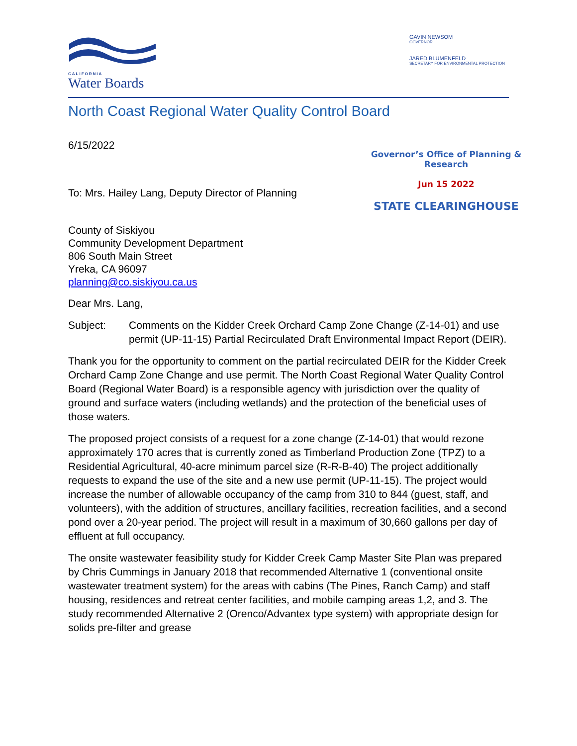CALIFORNIA
Water Boards
GAVIN NEWSOM
GOVERNOR
JARED BLUMENFELD
SECRETARY FOR ENVIRONMENTAL PROTECTION
North Coast Regional Water Quality Control Board
6/15/2022
Governor’s Office of Planning & Research
Jun 15 2022
STATE CLEARINGHOUSE
To: Mrs. Hailey Lang, Deputy Director of Planning
County of Siskiyou
Community Development Department
806 South Main Street
Yreka, CA 96097
planning@co.siskiyou.ca.us
Dear Mrs. Lang,
Subject: Comments on the Kidder Creek Orchard Camp Zone Change (Z-14-01) and use permit (UP-11-15) Partial Recirculated Draft Environmental Impact Report (DEIR).
Thank you for the opportunity to comment on the partial recirculated DEIR for the Kidder Creek Orchard Camp Zone Change and use permit. The North Coast Regional Water Quality Control Board (Regional Water Board) is a responsible agency with jurisdiction over the quality of ground and surface waters (including wetlands) and the protection of the beneficial uses of those waters.
The proposed project consists of a request for a zone change (Z-14-01) that would rezone approximately 170 acres that is currently zoned as Timberland Production Zone (TPZ) to a Residential Agricultural, 40-acre minimum parcel size (R-R-B-40) The project additionally requests to expand the use of the site and a new use permit (UP-11-15). The project would increase the number of allowable occupancy of the camp from 310 to 844 (guest, staff, and volunteers), with the addition of structures, ancillary facilities, recreation facilities, and a second pond over a 20-year period. The project will result in a maximum of 30,660 gallons per day of effluent at full occupancy.
The onsite wastewater feasibility study for Kidder Creek Camp Master Site Plan was prepared by Chris Cummings in January 2018 that recommended Alternative 1 (conventional onsite wastewater treatment system) for the areas with cabins (The Pines, Ranch Camp) and staff housing, residences and retreat center facilities, and mobile camping areas 1,2, and 3. The study recommended Alternative 2 (Orenco/Advantex type system) with appropriate design for solids pre-filter and grease